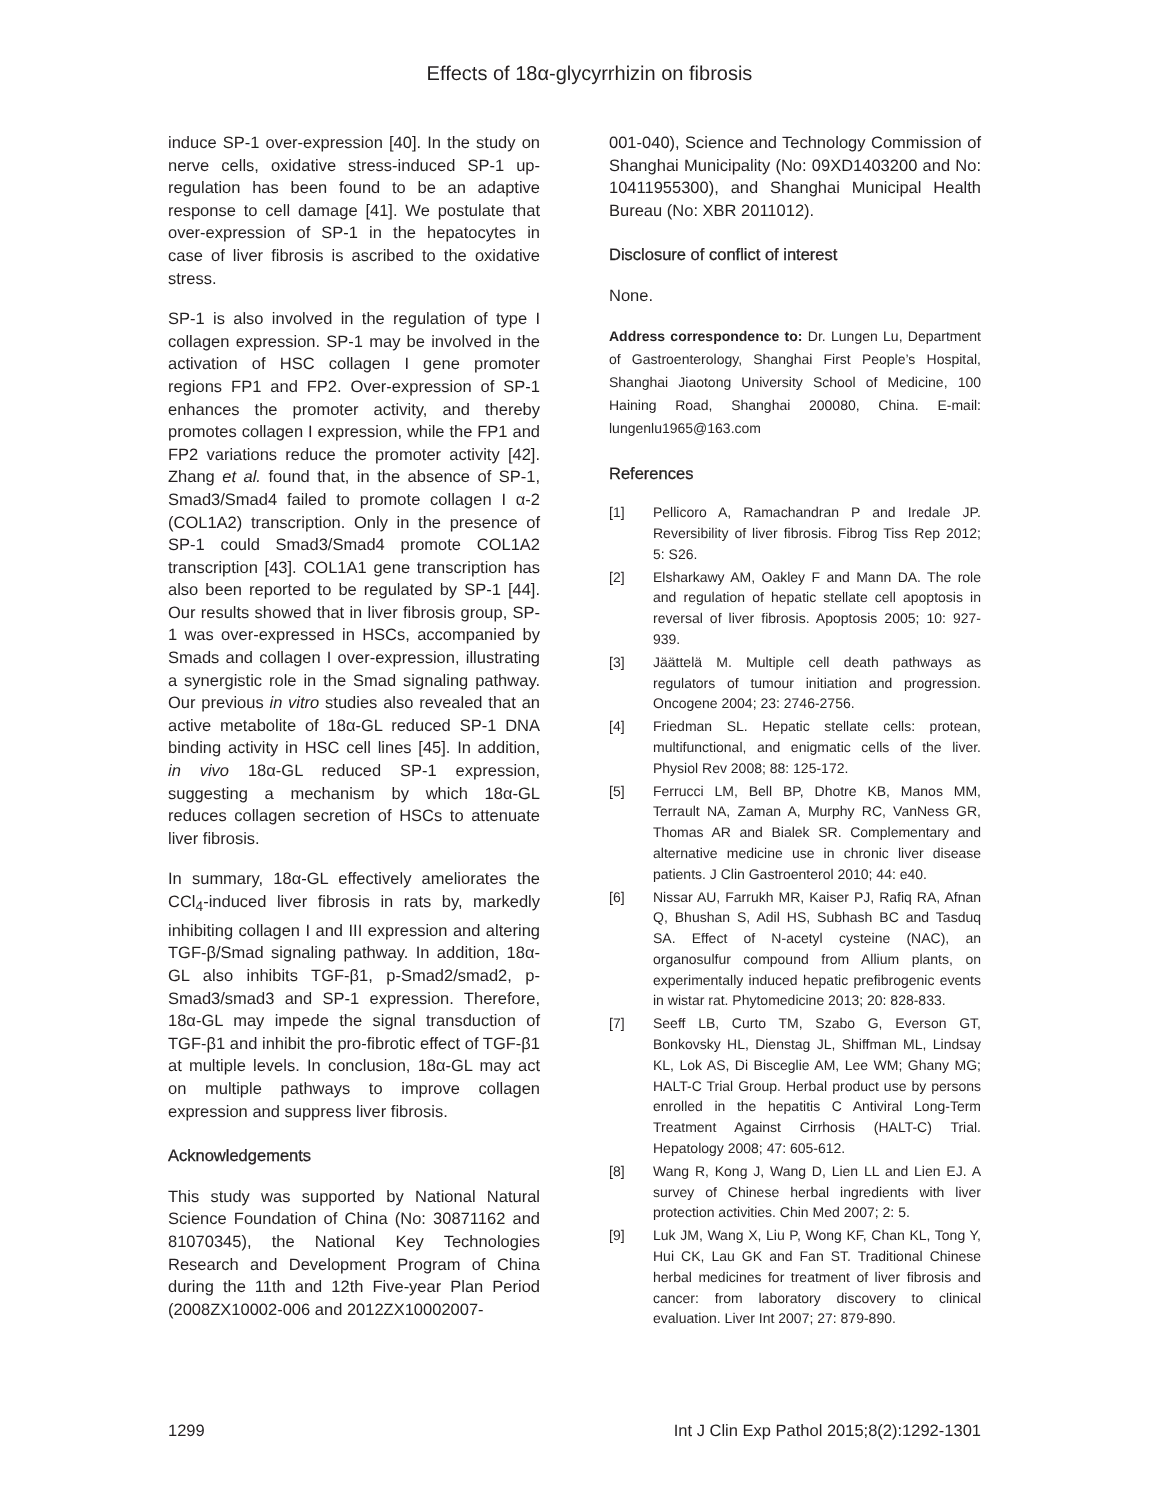Effects of 18α-glycyrrhizin on fibrosis
induce SP-1 over-expression [40]. In the study on nerve cells, oxidative stress-induced SP-1 up-regulation has been found to be an adaptive response to cell damage [41]. We postulate that over-expression of SP-1 in the hepatocytes in case of liver fibrosis is ascribed to the oxidative stress.
SP-1 is also involved in the regulation of type I collagen expression. SP-1 may be involved in the activation of HSC collagen I gene promoter regions FP1 and FP2. Over-expression of SP-1 enhances the promoter activity, and thereby promotes collagen I expression, while the FP1 and FP2 variations reduce the promoter activity [42]. Zhang et al. found that, in the absence of SP-1, Smad3/Smad4 failed to promote collagen I α-2 (COL1A2) transcription. Only in the presence of SP-1 could Smad3/Smad4 promote COL1A2 transcription [43]. COL1A1 gene transcription has also been reported to be regulated by SP-1 [44]. Our results showed that in liver fibrosis group, SP-1 was over-expressed in HSCs, accompanied by Smads and collagen I over-expression, illustrating a synergistic role in the Smad signaling pathway. Our previous in vitro studies also revealed that an active metabolite of 18α-GL reduced SP-1 DNA binding activity in HSC cell lines [45]. In addition, in vivo 18α-GL reduced SP-1 expression, suggesting a mechanism by which 18α-GL reduces collagen secretion of HSCs to attenuate liver fibrosis.
In summary, 18α-GL effectively ameliorates the CCl<sub>4</sub>-induced liver fibrosis in rats by, markedly inhibiting collagen I and III expression and altering TGF-β/Smad signaling pathway. In addition, 18α-GL also inhibits TGF-β1, p-Smad2/smad2, p-Smad3/smad3 and SP-1 expression. Therefore, 18α-GL may impede the signal transduction of TGF-β1 and inhibit the pro-fibrotic effect of TGF-β1 at multiple levels. In conclusion, 18α-GL may act on multiple pathways to improve collagen expression and suppress liver fibrosis.
Acknowledgements
This study was supported by National Natural Science Foundation of China (No: 30871162 and 81070345), the National Key Technologies Research and Development Program of China during the 11th and 12th Five-year Plan Period (2008ZX10002-006 and 2012ZX10002007-
001-040), Science and Technology Commission of Shanghai Municipality (No: 09XD1403200 and No: 10411955300), and Shanghai Municipal Health Bureau (No: XBR 2011012).
Disclosure of conflict of interest
None.
Address correspondence to: Dr. Lungen Lu, Department of Gastroenterology, Shanghai First People’s Hospital, Shanghai Jiaotong University School of Medicine, 100 Haining Road, Shanghai 200080, China. E-mail: lungenlu1965@163.com
References
[1] Pellicoro A, Ramachandran P and Iredale JP. Reversibility of liver fibrosis. Fibrog Tiss Rep 2012; 5: S26.
[2] Elsharkawy AM, Oakley F and Mann DA. The role and regulation of hepatic stellate cell apoptosis in reversal of liver fibrosis. Apoptosis 2005; 10: 927-939.
[3] Jäättelä M. Multiple cell death pathways as regulators of tumour initiation and progression. Oncogene 2004; 23: 2746-2756.
[4] Friedman SL. Hepatic stellate cells: protean, multifunctional, and enigmatic cells of the liver. Physiol Rev 2008; 88: 125-172.
[5] Ferrucci LM, Bell BP, Dhotre KB, Manos MM, Terrault NA, Zaman A, Murphy RC, VanNess GR, Thomas AR and Bialek SR. Complementary and alternative medicine use in chronic liver disease patients. J Clin Gastroenterol 2010; 44: e40.
[6] Nissar AU, Farrukh MR, Kaiser PJ, Rafiq RA, Afnan Q, Bhushan S, Adil HS, Subhash BC and Tasduq SA. Effect of N-acetyl cysteine (NAC), an organosulfur compound from Allium plants, on experimentally induced hepatic prefibrogenic events in wistar rat. Phytomedicine 2013; 20: 828-833.
[7] Seeff LB, Curto TM, Szabo G, Everson GT, Bonkovsky HL, Dienstag JL, Shiffman ML, Lindsay KL, Lok AS, Di Bisceglie AM, Lee WM; Ghany MG; HALT-C Trial Group. Herbal product use by persons enrolled in the hepatitis C Antiviral Long-Term Treatment Against Cirrhosis (HALT-C) Trial. Hepatology 2008; 47: 605-612.
[8] Wang R, Kong J, Wang D, Lien LL and Lien EJ. A survey of Chinese herbal ingredients with liver protection activities. Chin Med 2007; 2: 5.
[9] Luk JM, Wang X, Liu P, Wong KF, Chan KL, Tong Y, Hui CK, Lau GK and Fan ST. Traditional Chinese herbal medicines for treatment of liver fibrosis and cancer: from laboratory discovery to clinical evaluation. Liver Int 2007; 27: 879-890.
1299 Int J Clin Exp Pathol 2015;8(2):1292-1301